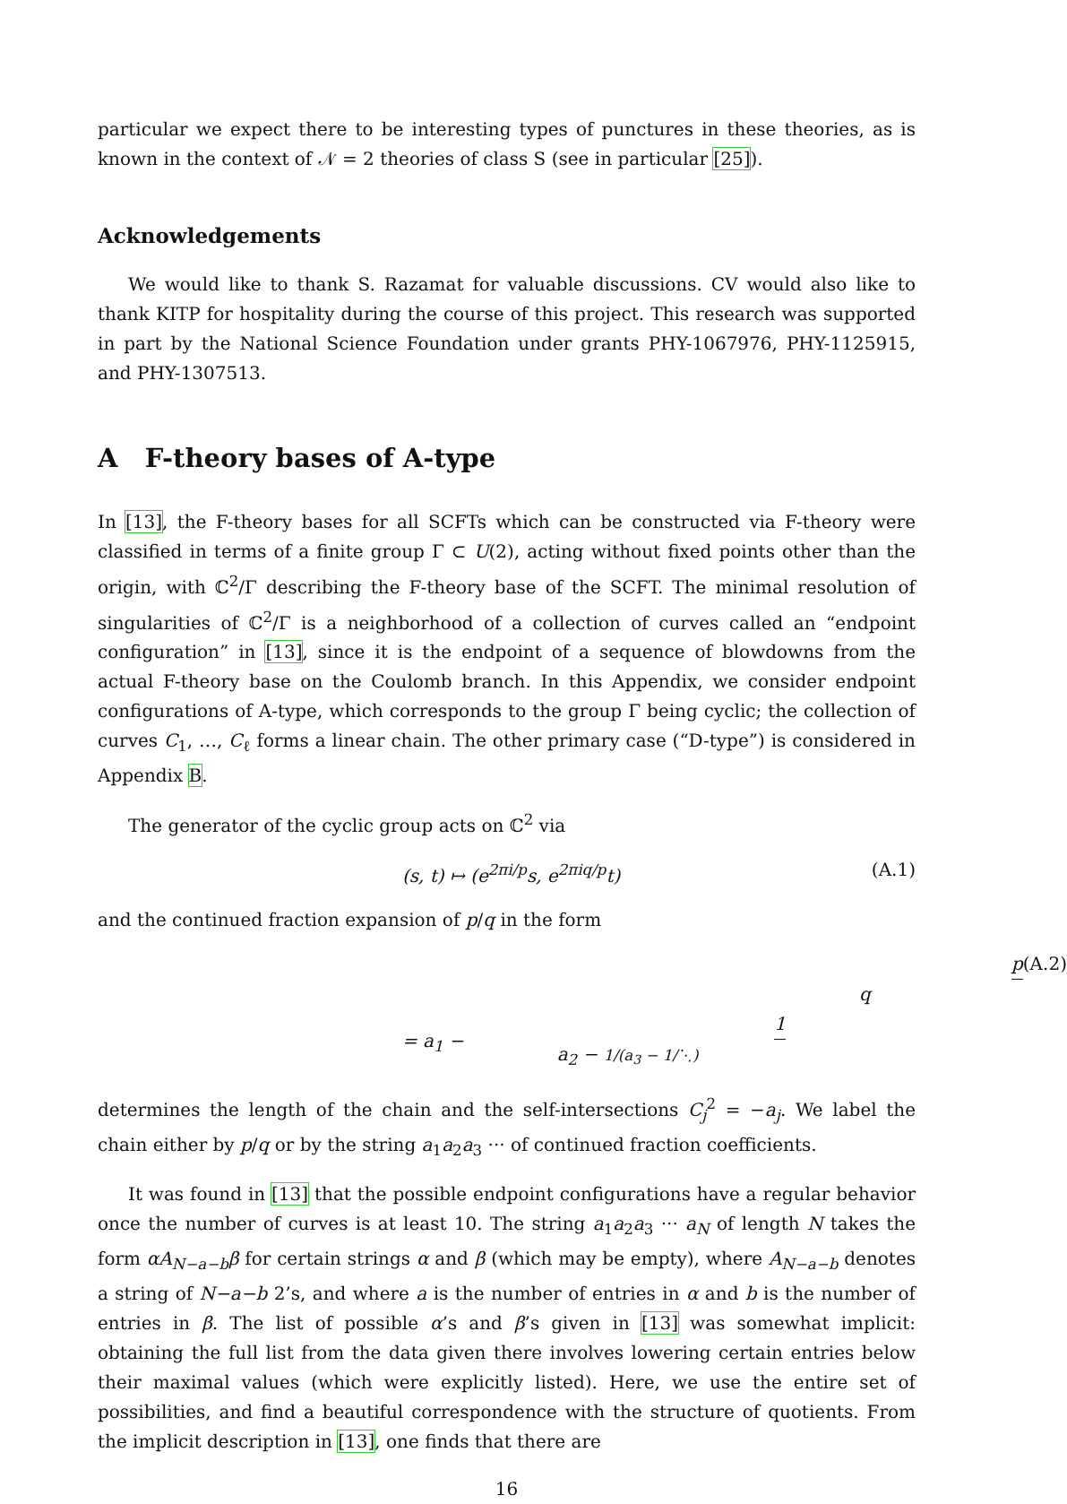particular we expect there to be interesting types of punctures in these theories, as is known in the context of 𝒩 = 2 theories of class S (see in particular [25]).
Acknowledgements
We would like to thank S. Razamat for valuable discussions. CV would also like to thank KITP for hospitality during the course of this project. This research was supported in part by the National Science Foundation under grants PHY-1067976, PHY-1125915, and PHY-1307513.
A F-theory bases of A-type
In [13], the F-theory bases for all SCFTs which can be constructed via F-theory were classified in terms of a finite group Γ ⊂ U(2), acting without fixed points other than the origin, with ℂ<sup>2</sup>/Γ describing the F-theory base of the SCFT. The minimal resolution of singularities of ℂ<sup>2</sup>/Γ is a neighborhood of a collection of curves called an “endpoint configuration” in [13], since it is the endpoint of a sequence of blowdowns from the actual F-theory base on the Coulomb branch. In this Appendix, we consider endpoint configurations of A-type, which corresponds to the group Γ being cyclic; the collection of curves C<sub>1</sub>, …, C<sub>ℓ</sub> forms a linear chain. The other primary case (“D-type”) is considered in Appendix B.
The generator of the cyclic group acts on ℂ<sup>2</sup> via
(s, t) ↦ (e<sup>2πi/p</sup>s, e<sup>2πiq/p</sup>t) (A.1)
and the continued fraction expansion of p/q in the form
p q = a<sub>1</sub> − 1 a<sub>2</sub> − 1/(a<sub>3</sub> − 1/⋱) (A.2)
determines the length of the chain and the self-intersections C<sub>j</sub><sup>2</sup> = −a<sub>j</sub>. We label the chain either by p/q or by the string a<sub>1</sub>a<sub>2</sub>a<sub>3</sub> ··· of continued fraction coefficients.
It was found in [13] that the possible endpoint configurations have a regular behavior once the number of curves is at least 10. The string a<sub>1</sub>a<sub>2</sub>a<sub>3</sub> ··· a<sub>N</sub> of length N takes the form αA<sub>N−a−b</sub>β for certain strings α and β (which may be empty), where A<sub>N−a−b</sub> denotes a string of N−a−b 2’s, and where a is the number of entries in α and b is the number of entries in β. The list of possible α’s and β’s given in [13] was somewhat implicit: obtaining the full list from the data given there involves lowering certain entries below their maximal values (which were explicitly listed). Here, we use the entire set of possibilities, and find a beautiful correspondence with the structure of quotients. From the implicit description in [13], one finds that there are
16